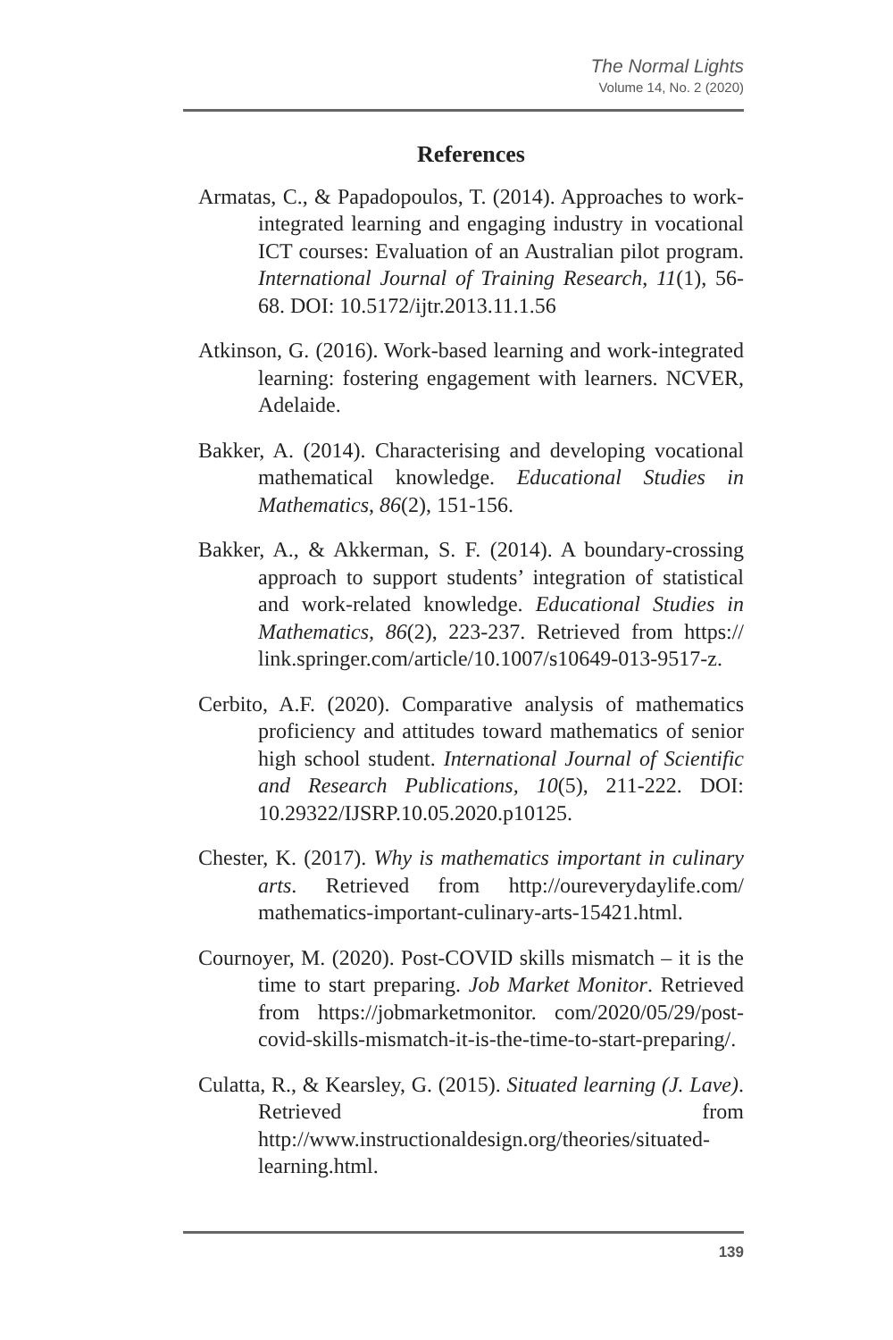The Normal Lights
Volume 14, No. 2 (2020)
References
Armatas, C., & Papadopoulos, T. (2014). Approaches to work-integrated learning and engaging industry in vocational ICT courses: Evaluation of an Australian pilot program. International Journal of Training Research, 11(1), 56-68. DOI: 10.5172/ijtr.2013.11.1.56
Atkinson, G. (2016). Work-based learning and work-integrated learning: fostering engagement with learners. NCVER, Adelaide.
Bakker, A. (2014). Characterising and developing vocational mathematical knowledge. Educational Studies in Mathematics, 86(2), 151-156.
Bakker, A., & Akkerman, S. F. (2014). A boundary-crossing approach to support students’ integration of statistical and work-related knowledge. Educational Studies in Mathematics, 86(2), 223-237. Retrieved from https:// link.springer.com/article/10.1007/s10649-013-9517-z.
Cerbito, A.F. (2020). Comparative analysis of mathematics proficiency and attitudes toward mathematics of senior high school student. International Journal of Scientific and Research Publications, 10(5), 211-222. DOI: 10.29322/IJSRP.10.05.2020.p10125.
Chester, K. (2017). Why is mathematics important in culinary arts. Retrieved from http://oureverydaylife.com/ mathematics-important-culinary-arts-15421.html.
Cournoyer, M. (2020). Post-COVID skills mismatch – it is the time to start preparing. Job Market Monitor. Retrieved from https://jobmarketmonitor. com/2020/05/29/post-covid-skills-mismatch-it-is-the-time-to-start-preparing/.
Culatta, R., & Kearsley, G. (2015). Situated learning (J. Lave). Retrieved from http://www.instructionaldesign.org/theories/situated-learning.html.
139